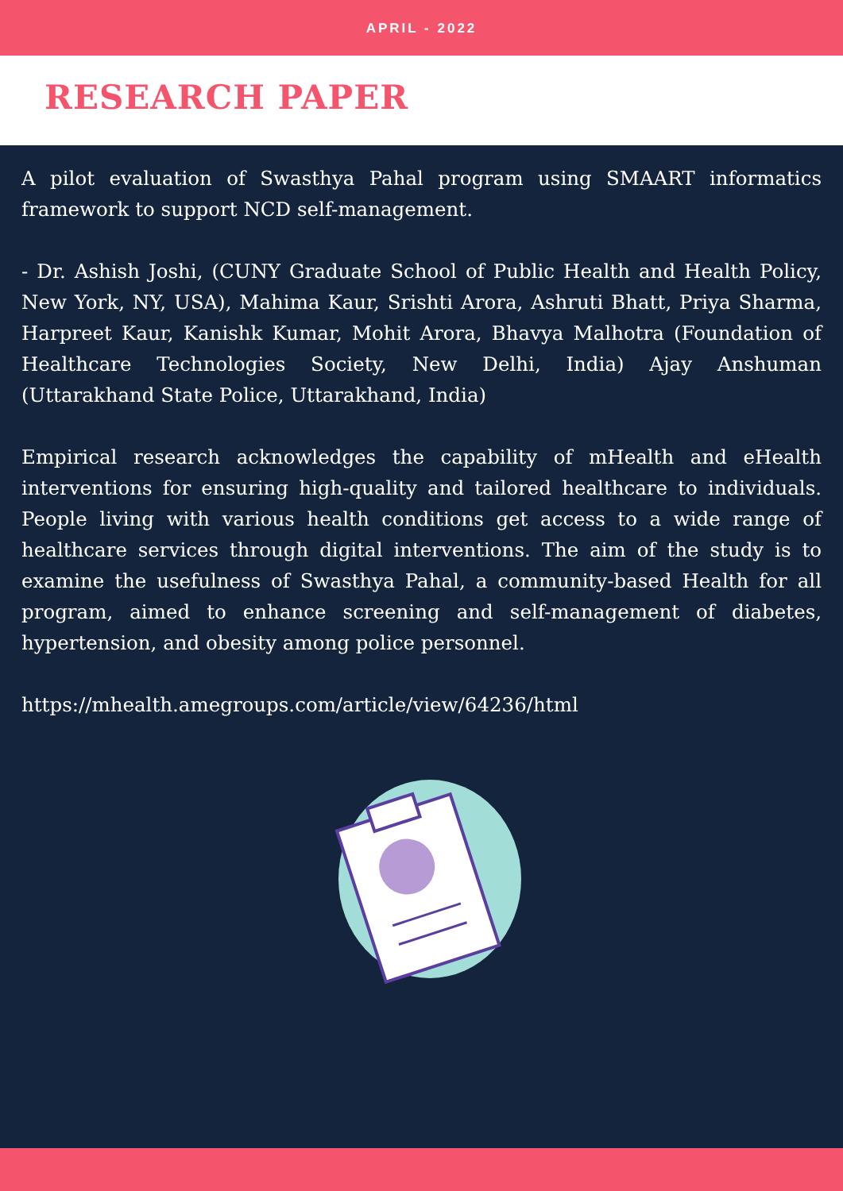APRIL - 2022
RESEARCH PAPER
A pilot evaluation of Swasthya Pahal program using SMAART informatics framework to support NCD self-management.
- Dr. Ashish Joshi, (CUNY Graduate School of Public Health and Health Policy, New York, NY, USA), Mahima Kaur, Srishti Arora, Ashruti Bhatt, Priya Sharma, Harpreet Kaur, Kanishk Kumar, Mohit Arora, Bhavya Malhotra (Foundation of Healthcare Technologies Society, New Delhi, India) Ajay Anshuman (Uttarakhand State Police, Uttarakhand, India)
Empirical research acknowledges the capability of mHealth and eHealth interventions for ensuring high-quality and tailored healthcare to individuals. People living with various health conditions get access to a wide range of healthcare services through digital interventions. The aim of the study is to examine the usefulness of Swasthya Pahal, a community-based Health for all program, aimed to enhance screening and self-management of diabetes, hypertension, and obesity among police personnel.
https://mhealth.amegroups.com/article/view/64236/html